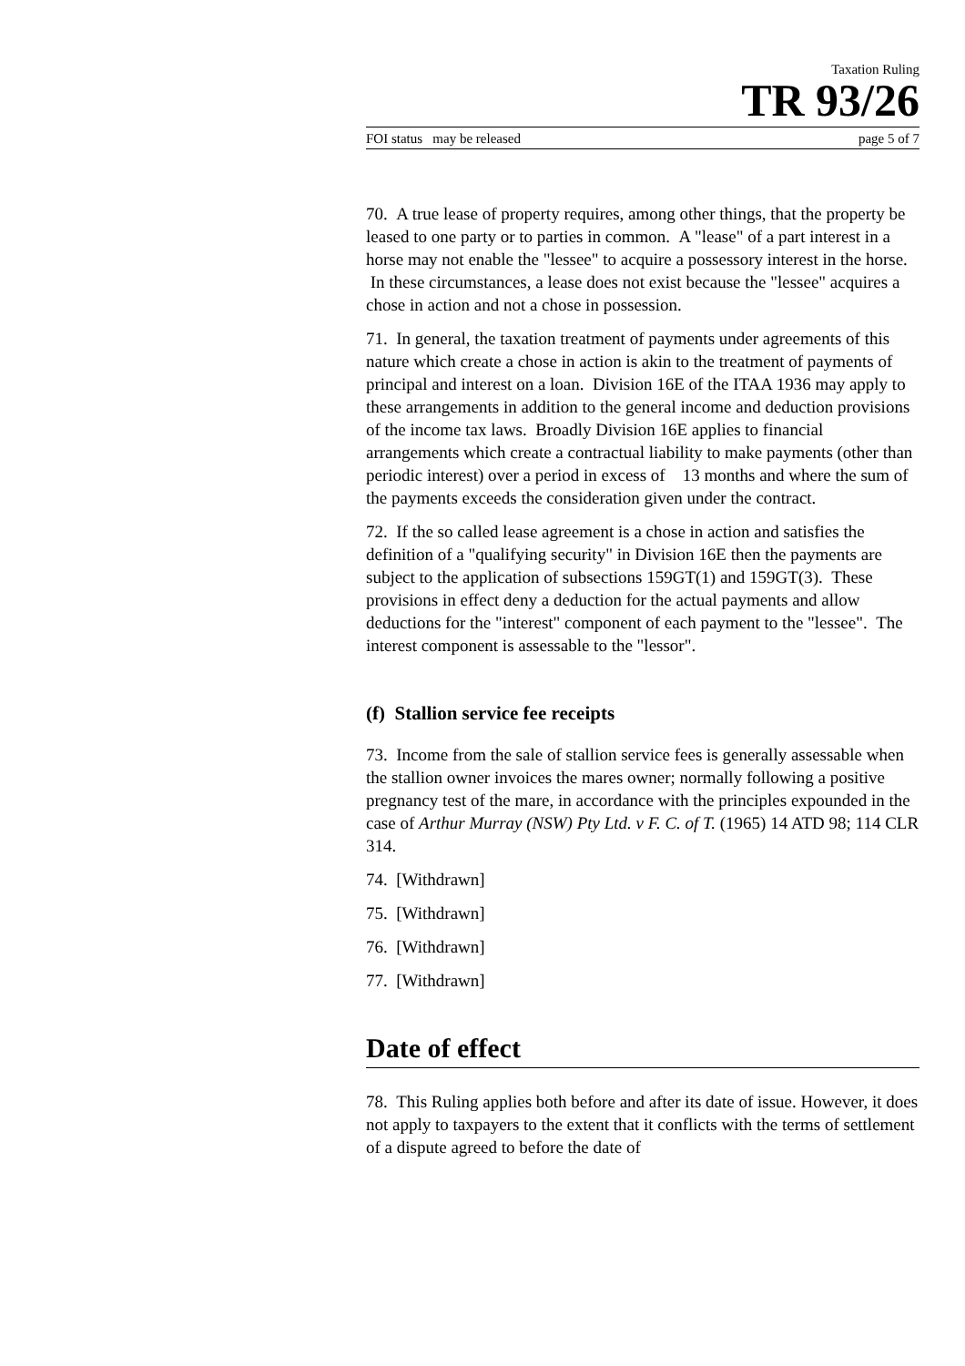Taxation Ruling
TR 93/26
FOI status may be released page 5 of 7
70. A true lease of property requires, among other things, that the property be leased to one party or to parties in common. A "lease" of a part interest in a horse may not enable the "lessee" to acquire a possessory interest in the horse. In these circumstances, a lease does not exist because the "lessee" acquires a chose in action and not a chose in possession.
71. In general, the taxation treatment of payments under agreements of this nature which create a chose in action is akin to the treatment of payments of principal and interest on a loan. Division 16E of the ITAA 1936 may apply to these arrangements in addition to the general income and deduction provisions of the income tax laws. Broadly Division 16E applies to financial arrangements which create a contractual liability to make payments (other than periodic interest) over a period in excess of 13 months and where the sum of the payments exceeds the consideration given under the contract.
72. If the so called lease agreement is a chose in action and satisfies the definition of a "qualifying security" in Division 16E then the payments are subject to the application of subsections 159GT(1) and 159GT(3). These provisions in effect deny a deduction for the actual payments and allow deductions for the "interest" component of each payment to the "lessee". The interest component is assessable to the "lessor".
(f) Stallion service fee receipts
73. Income from the sale of stallion service fees is generally assessable when the stallion owner invoices the mares owner; normally following a positive pregnancy test of the mare, in accordance with the principles expounded in the case of Arthur Murray (NSW) Pty Ltd. v F. C. of T. (1965) 14 ATD 98; 114 CLR 314.
74. [Withdrawn]
75. [Withdrawn]
76. [Withdrawn]
77. [Withdrawn]
Date of effect
78. This Ruling applies both before and after its date of issue. However, it does not apply to taxpayers to the extent that it conflicts with the terms of settlement of a dispute agreed to before the date of